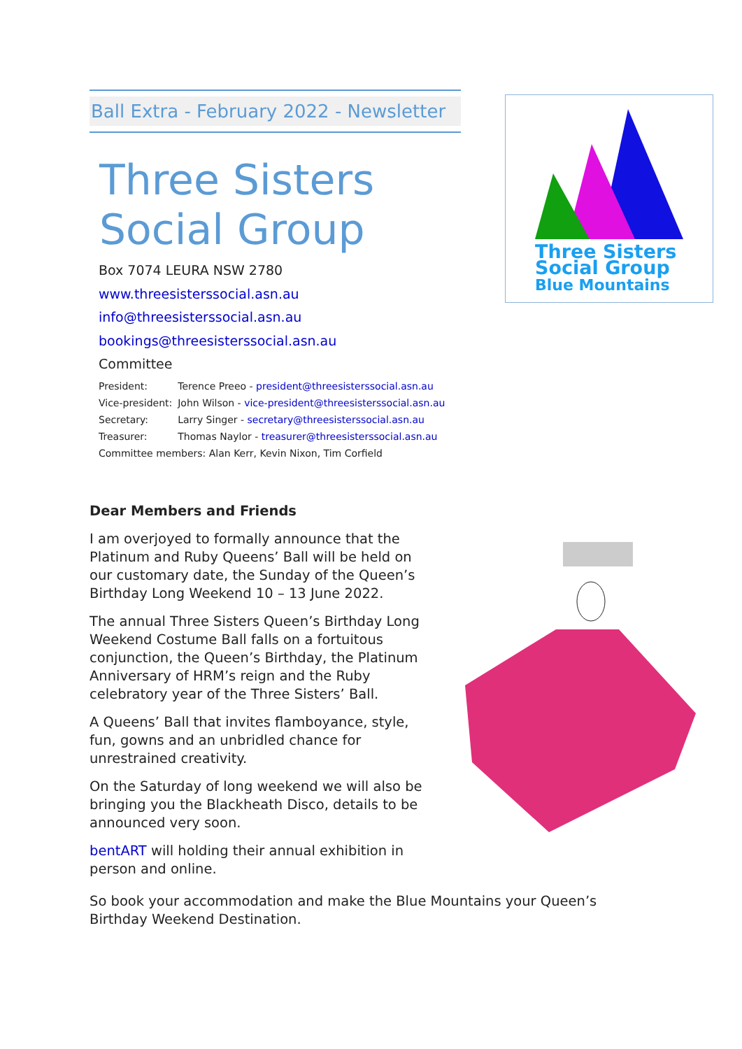Ball Extra - February 2022 - Newsletter
Three Sisters
Social Group
Box 7074 LEURA NSW 2780
www.threesisterssocial.asn.au
info@threesisterssocial.asn.au
bookings@threesisterssocial.asn.au
Committee
| President: | Terence Preeo - president@threesisterssocial.asn.au |
| Vice-president: | John Wilson - vice-president@threesisterssocial.asn.au |
| Secretary: | Larry Singer - secretary@threesisterssocial.asn.au |
| Treasurer: | Thomas Naylor - treasurer@threesisterssocial.asn.au |
| Committee members: Alan Kerr, Kevin Nixon, Tim Corfield | |
Three Sisters
Social Group
Blue Mountains
Dear Members and Friends
I am overjoyed to formally announce that the Platinum and Ruby Queens’ Ball will be held on our customary date, the Sunday of the Queen’s Birthday Long Weekend 10 – 13 June 2022.
The annual Three Sisters Queen’s Birthday Long Weekend Costume Ball falls on a fortuitous conjunction, the Queen’s Birthday, the Platinum Anniversary of HRM’s reign and the Ruby celebratory year of the Three Sisters’ Ball.
A Queens’ Ball that invites flamboyance, style, fun, gowns and an unbridled chance for unrestrained creativity.
On the Saturday of long weekend we will also be bringing you the Blackheath Disco, details to be announced very soon.
bentART will holding their annual exhibition in person and online.
So book your accommodation and make the Blue Mountains your Queen’s Birthday Weekend Destination.